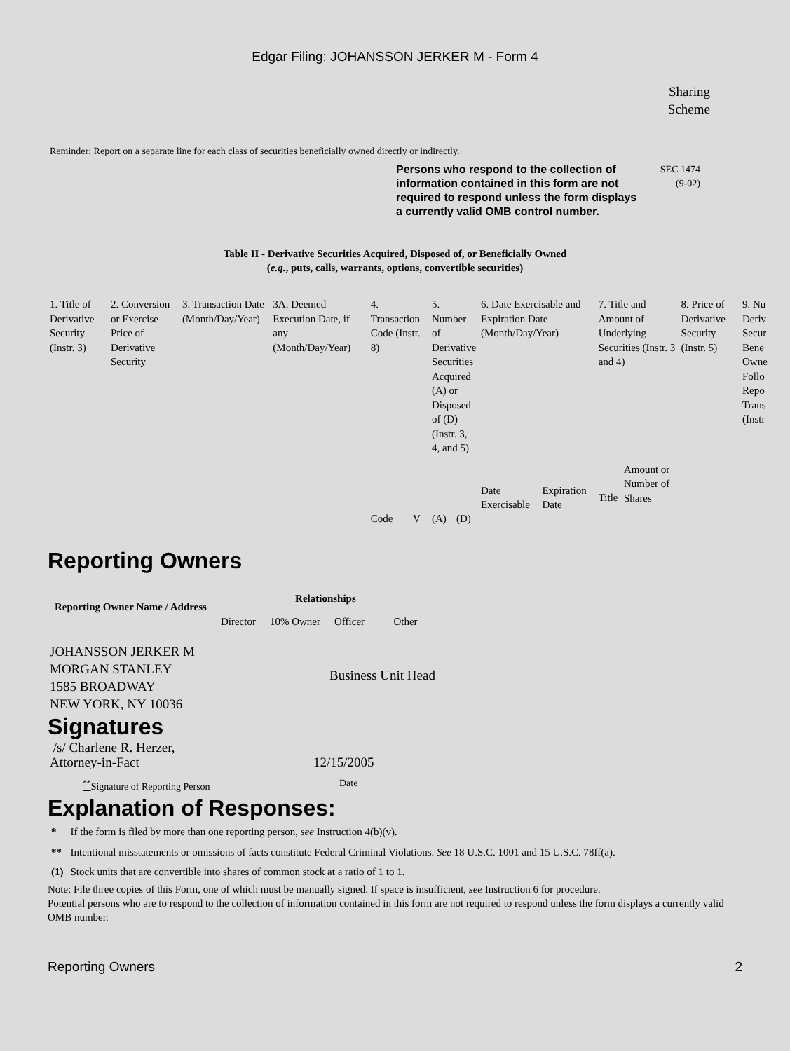Edgar Filing: JOHANSSON JERKER M - Form 4
Sharing
Scheme
Reminder: Report on a separate line for each class of securities beneficially owned directly or indirectly.
Persons who respond to the collection of information contained in this form are not required to respond unless the form displays a currently valid OMB control number.
SEC 1474
(9-02)
Table II - Derivative Securities Acquired, Disposed of, or Beneficially Owned
(e.g., puts, calls, warrants, options, convertible securities)
| 1. Title of Derivative Security (Instr. 3) | 2. Conversion or Exercise Price of Derivative Security | 3. Transaction Date (Month/Day/Year) | 3A. Deemed Execution Date, if any (Month/Day/Year) | 4. Transaction Code (Instr. 8) | | 5. Number of Derivative Securities Acquired (A) or Disposed of (D) (Instr. 3, 4, and 5) | | 6. Date Exercisable and Expiration Date (Month/Day/Year) | | 7. Title and Amount of Underlying Securities (Instr. 3 and 4) | | 8. Price of Derivative Security (Instr. 5) | 9. Nu Deriv Secur Bene Owne Follo Repo Trans (Instr |
| --- | --- | --- | --- | --- | --- | --- | --- | --- | --- | --- | --- | --- | --- |
| | | | | Code | V | (A) | (D) | Date Exercisable | Expiration Date | Title | Amount or Number of Shares | | |
Reporting Owners
| Reporting Owner Name / Address | Relationships | | | |
| --- | --- | --- | --- | --- |
| | Director | 10% Owner | Officer | Other |
| JOHANSSON JERKER M MORGAN STANLEY 1585 BROADWAY NEW YORK, NY 10036 | | | Business Unit Head | |
Signatures
| /s/ Charlene R. Herzer, Attorney-in-Fact | 12/15/2005 |
| <sup>**</sup> Signature of Reporting Person | Date |
Explanation of Responses:
| * | If the form is filed by more than one reporting person, see Instruction 4(b)(v). |
| ** | Intentional misstatements or omissions of facts constitute Federal Criminal Violations. See 18 U.S.C. 1001 and 15 U.S.C. 78ff(a). |
| (1) | Stock units that are convertible into shares of common stock at a ratio of 1 to 1. |
Note: File three copies of this Form, one of which must be manually signed. If space is insufficient, see Instruction 6 for procedure.
Potential persons who are to respond to the collection of information contained in this form are not required to respond unless the form displays a currently valid OMB number.
Reporting Owners 2